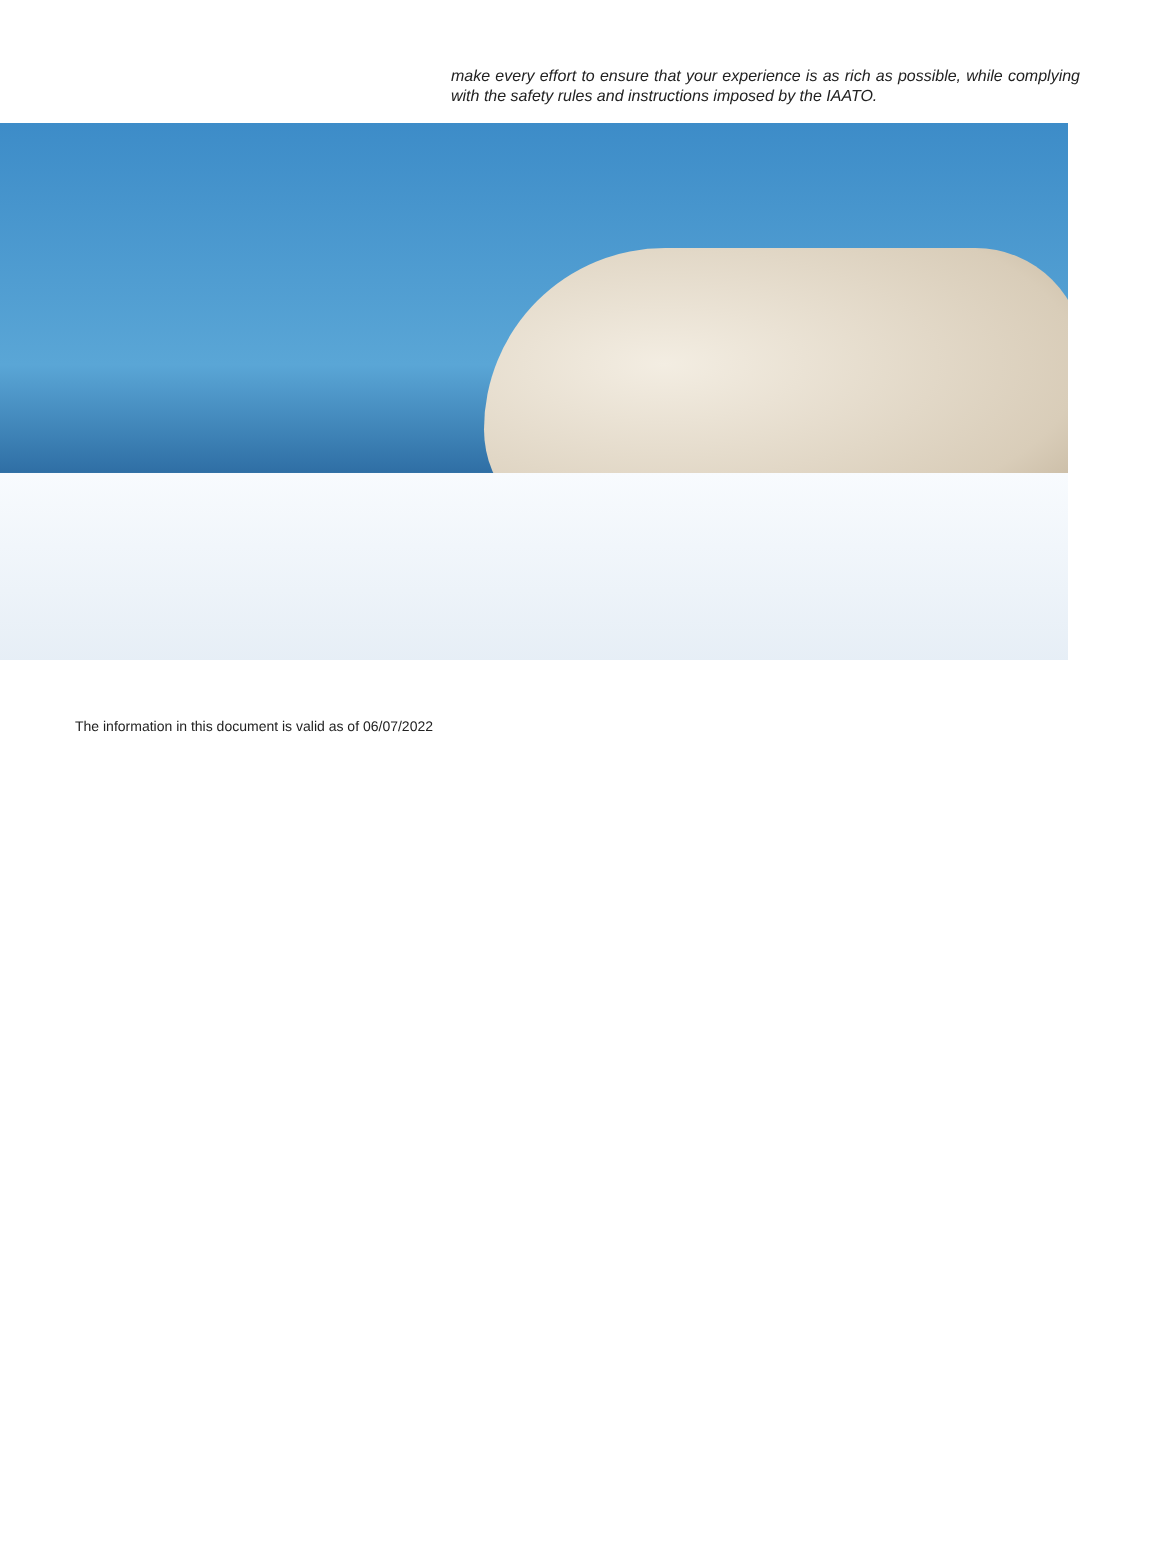make every effort to ensure that your experience is as rich as possible, while complying with the safety rules and instructions imposed by the IAATO.
The information in this document is valid as of 06/07/2022